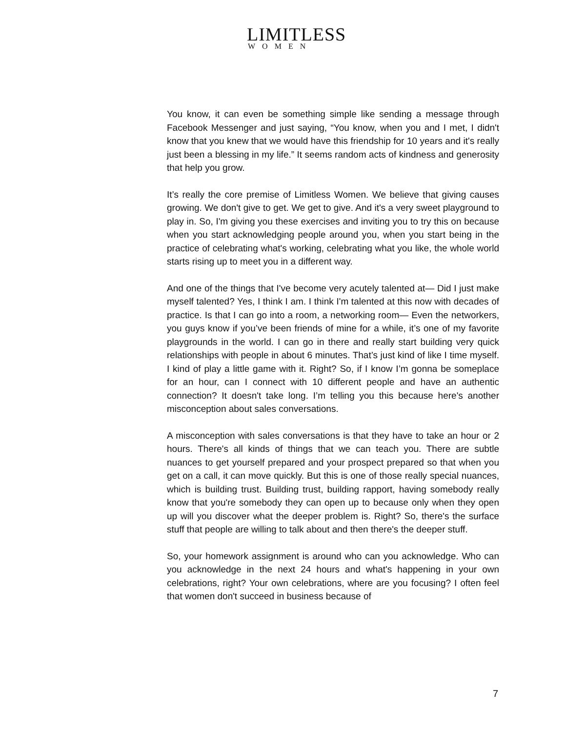LIMITLESS
WOMEN
You know, it can even be something simple like sending a message through Facebook Messenger and just saying, “You know, when you and I met, I didn't know that you knew that we would have this friendship for 10 years and it's really just been a blessing in my life.” It seems random acts of kindness and generosity that help you grow.
It’s really the core premise of Limitless Women. We believe that giving causes growing. We don't give to get. We get to give. And it's a very sweet playground to play in. So, I'm giving you these exercises and inviting you to try this on because when you start acknowledging people around you, when you start being in the practice of celebrating what's working, celebrating what you like, the whole world starts rising up to meet you in a different way.
And one of the things that I've become very acutely talented at— Did I just make myself talented? Yes, I think I am. I think I'm talented at this now with decades of practice. Is that I can go into a room, a networking room— Even the networkers, you guys know if you’ve been friends of mine for a while, it’s one of my favorite playgrounds in the world. I can go in there and really start building very quick relationships with people in about 6 minutes. That’s just kind of like I time myself. I kind of play a little game with it. Right? So, if I know I’m gonna be someplace for an hour, can I connect with 10 different people and have an authentic connection? It doesn't take long. I’m telling you this because here's another misconception about sales conversations.
A misconception with sales conversations is that they have to take an hour or 2 hours. There's all kinds of things that we can teach you. There are subtle nuances to get yourself prepared and your prospect prepared so that when you get on a call, it can move quickly. But this is one of those really special nuances, which is building trust. Building trust, building rapport, having somebody really know that you're somebody they can open up to because only when they open up will you discover what the deeper problem is. Right? So, there's the surface stuff that people are willing to talk about and then there's the deeper stuff.
So, your homework assignment is around who can you acknowledge. Who can you acknowledge in the next 24 hours and what's happening in your own celebrations, right? Your own celebrations, where are you focusing? I often feel that women don't succeed in business because of
7